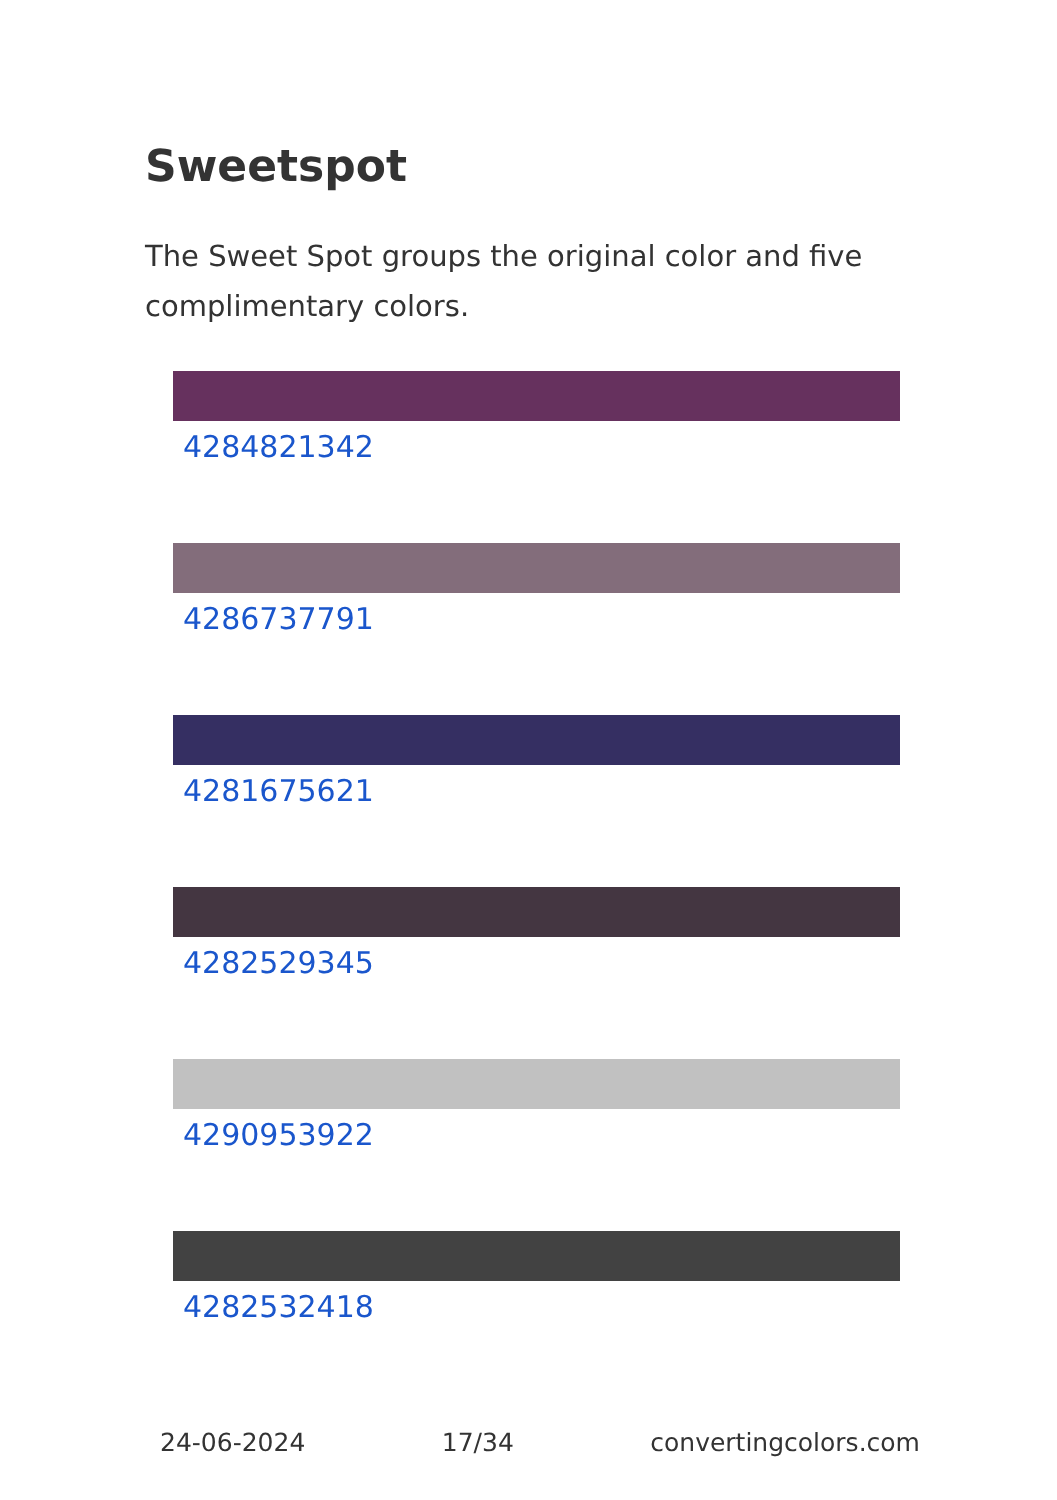Sweetspot
The Sweet Spot groups the original color and five complimentary colors.
4284821342
4286737791
4281675621
4282529345
4290953922
4282532418
24-06-2024 17/34 convertingcolors.com